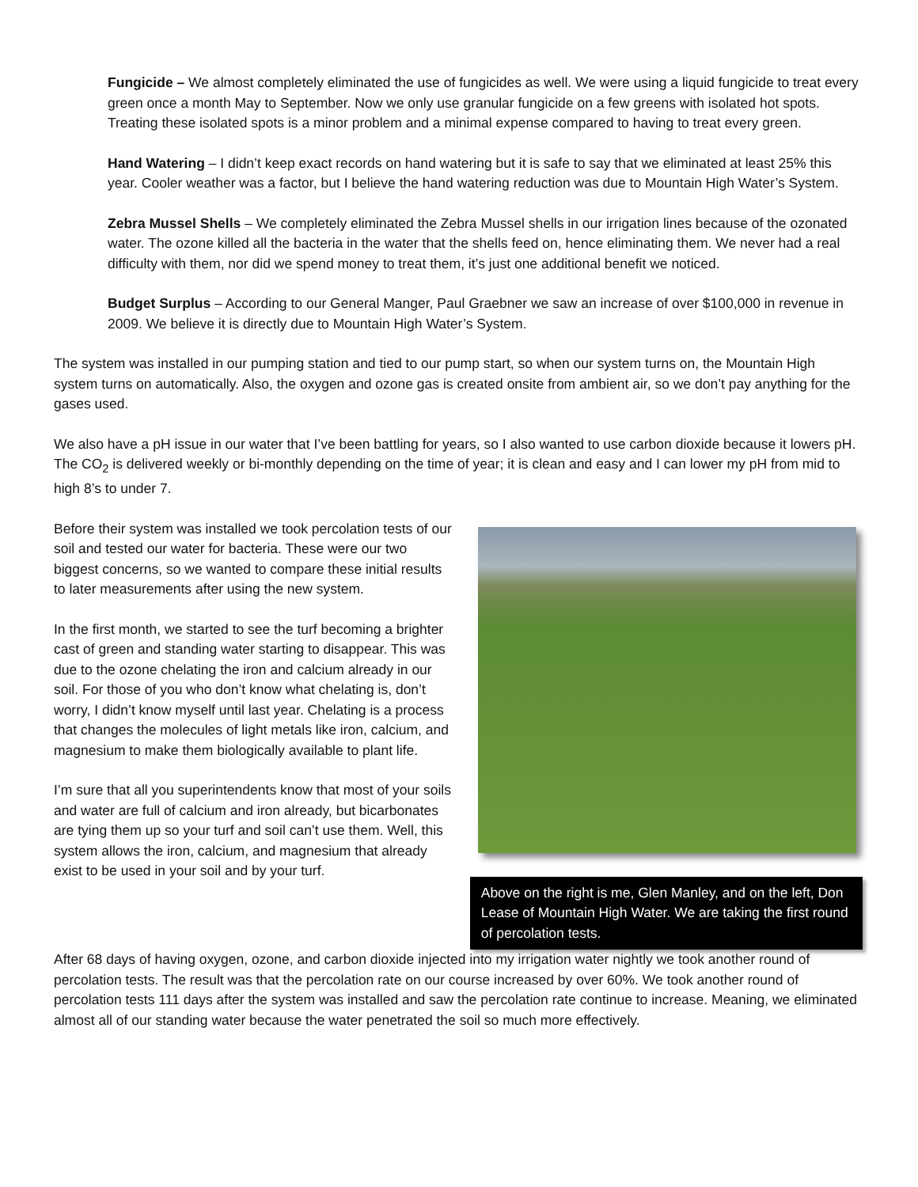Fungicide – We almost completely eliminated the use of fungicides as well. We were using a liquid fungicide to treat every green once a month May to September. Now we only use granular fungicide on a few greens with isolated hot spots. Treating these isolated spots is a minor problem and a minimal expense compared to having to treat every green.
Hand Watering – I didn’t keep exact records on hand watering but it is safe to say that we eliminated at least 25% this year. Cooler weather was a factor, but I believe the hand watering reduction was due to Mountain High Water’s System.
Zebra Mussel Shells – We completely eliminated the Zebra Mussel shells in our irrigation lines because of the ozonated water. The ozone killed all the bacteria in the water that the shells feed on, hence eliminating them. We never had a real difficulty with them, nor did we spend money to treat them, it’s just one additional benefit we noticed.
Budget Surplus – According to our General Manger, Paul Graebner we saw an increase of over $100,000 in revenue in 2009. We believe it is directly due to Mountain High Water’s System.
The system was installed in our pumping station and tied to our pump start, so when our system turns on, the Mountain High system turns on automatically. Also, the oxygen and ozone gas is created onsite from ambient air, so we don’t pay anything for the gases used.
We also have a pH issue in our water that I’ve been battling for years, so I also wanted to use carbon dioxide because it lowers pH. The CO<sub>2</sub> is delivered weekly or bi-monthly depending on the time of year; it is clean and easy and I can lower my pH from mid to high 8’s to under 7.
Before their system was installed we took percolation tests of our soil and tested our water for bacteria. These were our two biggest concerns, so we wanted to compare these initial results to later measurements after using the new system.
In the first month, we started to see the turf becoming a brighter cast of green and standing water starting to disappear. This was due to the ozone chelating the iron and calcium already in our soil. For those of you who don’t know what chelating is, don’t worry, I didn’t know myself until last year. Chelating is a process that changes the molecules of light metals like iron, calcium, and magnesium to make them biologically available to plant life.
I’m sure that all you superintendents know that most of your soils and water are full of calcium and iron already, but bicarbonates are tying them up so your turf and soil can’t use them. Well, this system allows the iron, calcium, and magnesium that already exist to be used in your soil and by your turf.
Above on the right is me, Glen Manley, and on the left, Don Lease of Mountain High Water. We are taking the first round of percolation tests.
After 68 days of having oxygen, ozone, and carbon dioxide injected into my irrigation water nightly we took another round of percolation tests. The result was that the percolation rate on our course increased by over 60%. We took another round of percolation tests 111 days after the system was installed and saw the percolation rate continue to increase. Meaning, we eliminated almost all of our standing water because the water penetrated the soil so much more effectively.